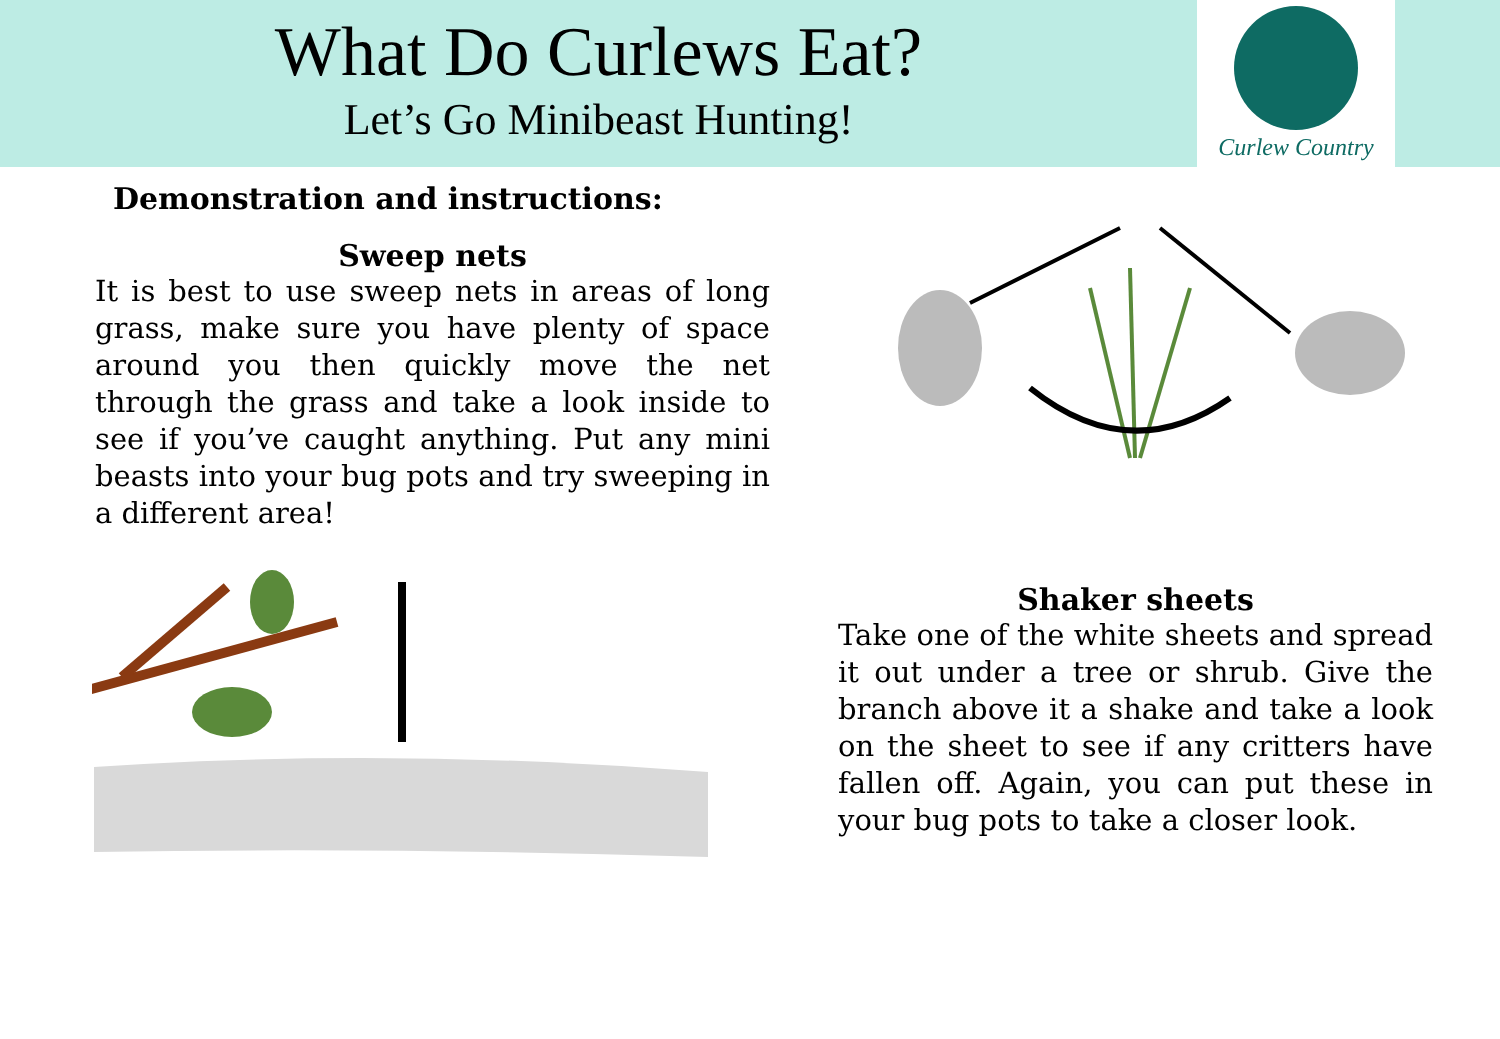What Do Curlews Eat?
Let’s Go Minibeast Hunting!
Curlew Country
Demonstration and instructions:
Sweep nets
It is best to use sweep nets in areas of long grass, make sure you have plenty of space around you then quickly move the net through the grass and take a look inside to see if you’ve caught anything. Put any mini beasts into your bug pots and try sweeping in a different area!
Shaker sheets
Take one of the white sheets and spread it out under a tree or shrub. Give the branch above it a shake and take a look on the sheet to see if any critters have fallen off. Again, you can put these in your bug pots to take a closer look.